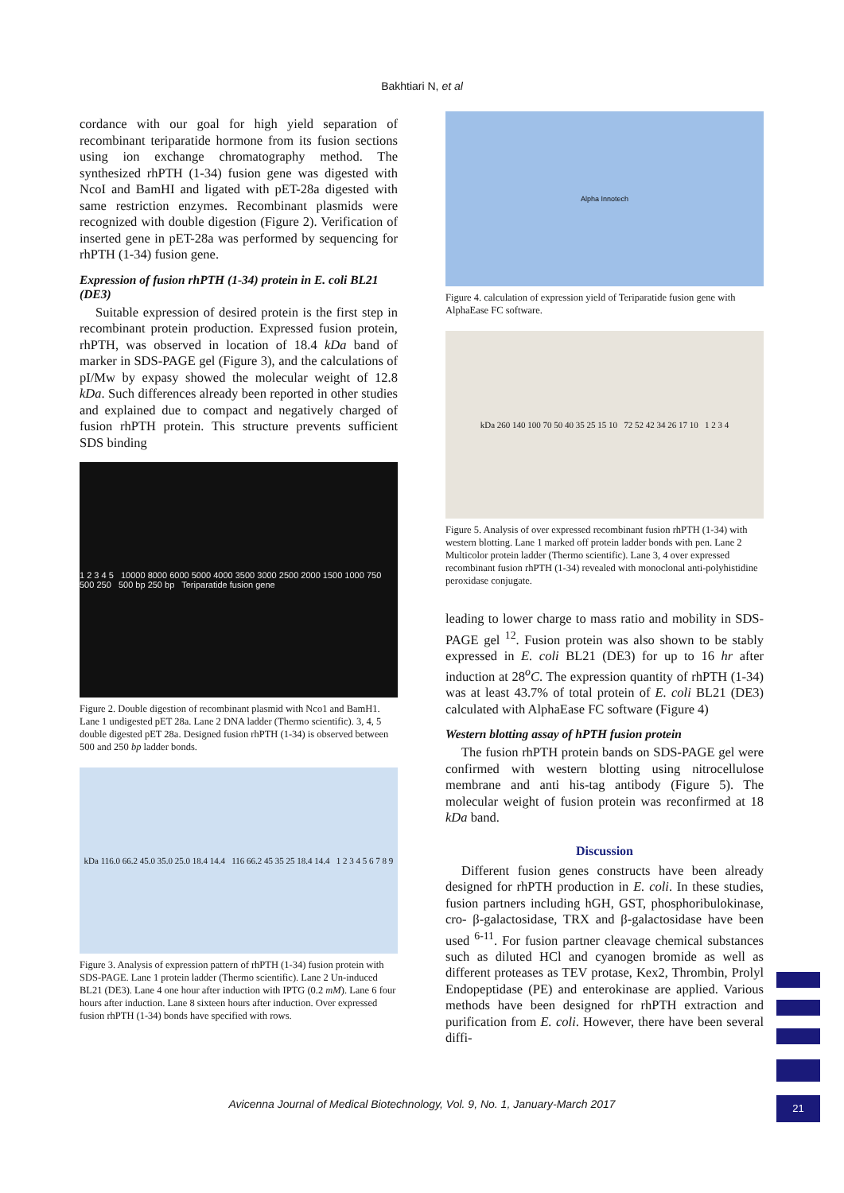Bakhtiari N, et al
cordance with our goal for high yield separation of recombinant teriparatide hormone from its fusion sections using ion exchange chromatography method. The synthesized rhPTH (1-34) fusion gene was digested with NcoI and BamHI and ligated with pET-28a digested with same restriction enzymes. Recombinant plasmids were recognized with double digestion (Figure 2). Verification of inserted gene in pET-28a was performed by sequencing for rhPTH (1-34) fusion gene.
Expression of fusion rhPTH (1-34) protein in E. coli BL21 (DE3)
Suitable expression of desired protein is the first step in recombinant protein production. Expressed fusion protein, rhPTH, was observed in location of 18.4 kDa band of marker in SDS-PAGE gel (Figure 3), and the calculations of pI/Mw by expasy showed the molecular weight of 12.8 kDa. Such differences already been reported in other studies and explained due to compact and negatively charged of fusion rhPTH protein. This structure prevents sufficient SDS binding
1 2 3 4 5 10000 8000 6000 5000 4000 3500 3000 2500 2000 1500 1000 750 500 250 500 bp 250 bp Teriparatide fusion gene
Figure 2. Double digestion of recombinant plasmid with Nco1 and BamH1. Lane 1 undigested pET 28a. Lane 2 DNA ladder (Thermo scientific). 3, 4, 5 double digested pET 28a. Designed fusion rhPTH (1-34) is observed between 500 and 250 bp ladder bonds.
kDa 116.0 66.2 45.0 35.0 25.0 18.4 14.4 116 66.2 45 35 25 18.4 14.4 1 2 3 4 5 6 7 8 9
Figure 3. Analysis of expression pattern of rhPTH (1-34) fusion protein with SDS-PAGE. Lane 1 protein ladder (Thermo scientific). Lane 2 Un-induced BL21 (DE3). Lane 4 one hour after induction with IPTG (0.2 mM). Lane 6 four hours after induction. Lane 8 sixteen hours after induction. Over expressed fusion rhPTH (1-34) bonds have specified with rows.
Alpha Innotech
Figure 4. calculation of expression yield of Teriparatide fusion gene with AlphaEase FC software.
kDa 260 140 100 70 50 40 35 25 15 10 72 52 42 34 26 17 10 1 2 3 4
Figure 5. Analysis of over expressed recombinant fusion rhPTH (1-34) with western blotting. Lane 1 marked off protein ladder bonds with pen. Lane 2 Multicolor protein ladder (Thermo scientific). Lane 3, 4 over expressed recombinant fusion rhPTH (1-34) revealed with monoclonal anti-polyhistidine peroxidase conjugate.
leading to lower charge to mass ratio and mobility in SDS-PAGE gel <sup>12</sup>. Fusion protein was also shown to be stably expressed in E. coli BL21 (DE3) for up to 16 hr after induction at 28<sup>o</sup>C. The expression quantity of rhPTH (1-34) was at least 43.7% of total protein of E. coli BL21 (DE3) calculated with AlphaEase FC software (Figure 4)
Western blotting assay of hPTH fusion protein
The fusion rhPTH protein bands on SDS-PAGE gel were confirmed with western blotting using nitrocellulose membrane and anti his-tag antibody (Figure 5). The molecular weight of fusion protein was reconfirmed at 18 kDa band.
Discussion
Different fusion genes constructs have been already designed for rhPTH production in E. coli. In these studies, fusion partners including hGH, GST, phosphoribulokinase, cro- β-galactosidase, TRX and β-galactosidase have been used <sup>6-11</sup>. For fusion partner cleavage chemical substances such as diluted HCl and cyanogen bromide as well as different proteases as TEV protase, Kex2, Thrombin, Prolyl Endopeptidase (PE) and enterokinase are applied. Various methods have been designed for rhPTH extraction and purification from E. coli. However, there have been several diffi-
Avicenna Journal of Medical Biotechnology, Vol. 9, No. 1, January-March 2017 21